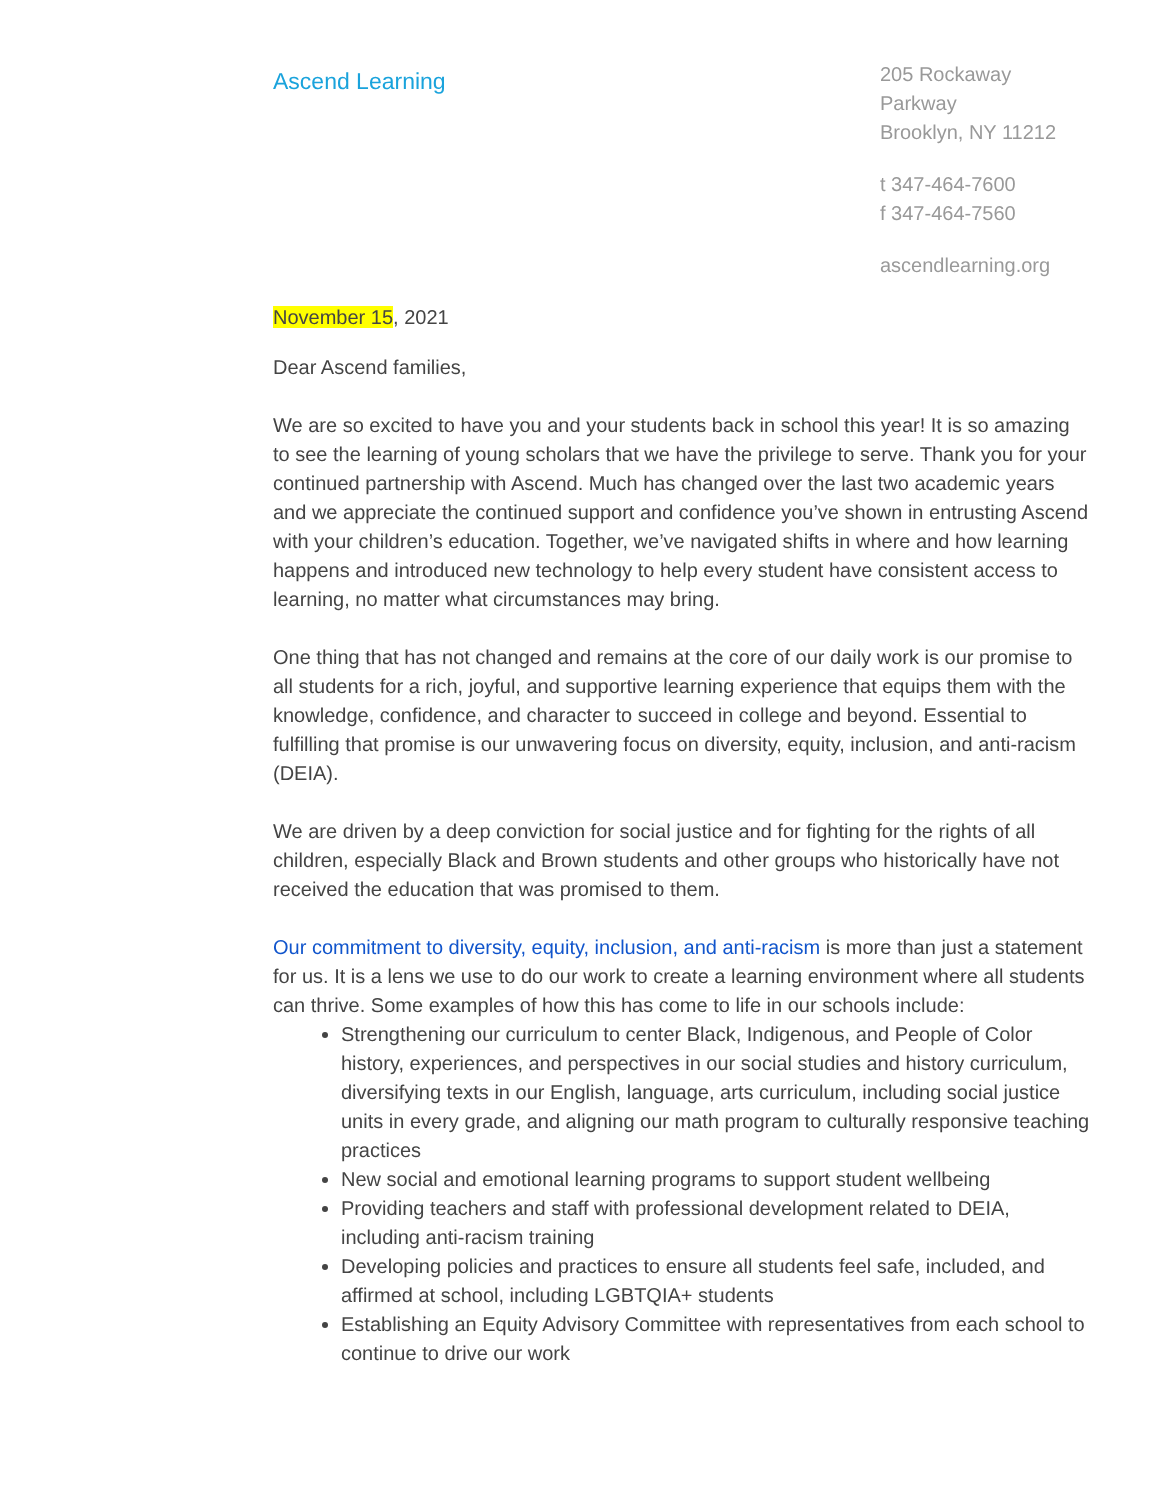Ascend Learning
205 Rockaway Parkway
Brooklyn, NY 11212
t 347-464-7600
f 347-464-7560
ascendlearning.org
November 15, 2021
Dear Ascend families,
We are so excited to have you and your students back in school this year! It is so amazing to see the learning of young scholars that we have the privilege to serve. Thank you for your continued partnership with Ascend. Much has changed over the last two academic years and we appreciate the continued support and confidence you’ve shown in entrusting Ascend with your children’s education. Together, we’ve navigated shifts in where and how learning happens and introduced new technology to help every student have consistent access to learning, no matter what circumstances may bring.
One thing that has not changed and remains at the core of our daily work is our promise to all students for a rich, joyful, and supportive learning experience that equips them with the knowledge, confidence, and character to succeed in college and beyond. Essential to fulfilling that promise is our unwavering focus on diversity, equity, inclusion, and anti-racism (DEIA).
We are driven by a deep conviction for social justice and for fighting for the rights of all children, especially Black and Brown students and other groups who historically have not received the education that was promised to them.
Our commitment to diversity, equity, inclusion, and anti-racism is more than just a statement for us. It is a lens we use to do our work to create a learning environment where all students can thrive. Some examples of how this has come to life in our schools include:
Strengthening our curriculum to center Black, Indigenous, and People of Color history, experiences, and perspectives in our social studies and history curriculum, diversifying texts in our English, language, arts curriculum, including social justice units in every grade, and aligning our math program to culturally responsive teaching practices
New social and emotional learning programs to support student wellbeing
Providing teachers and staff with professional development related to DEIA, including anti-racism training
Developing policies and practices to ensure all students feel safe, included, and affirmed at school, including LGBTQIA+ students
Establishing an Equity Advisory Committee with representatives from each school to continue to drive our work